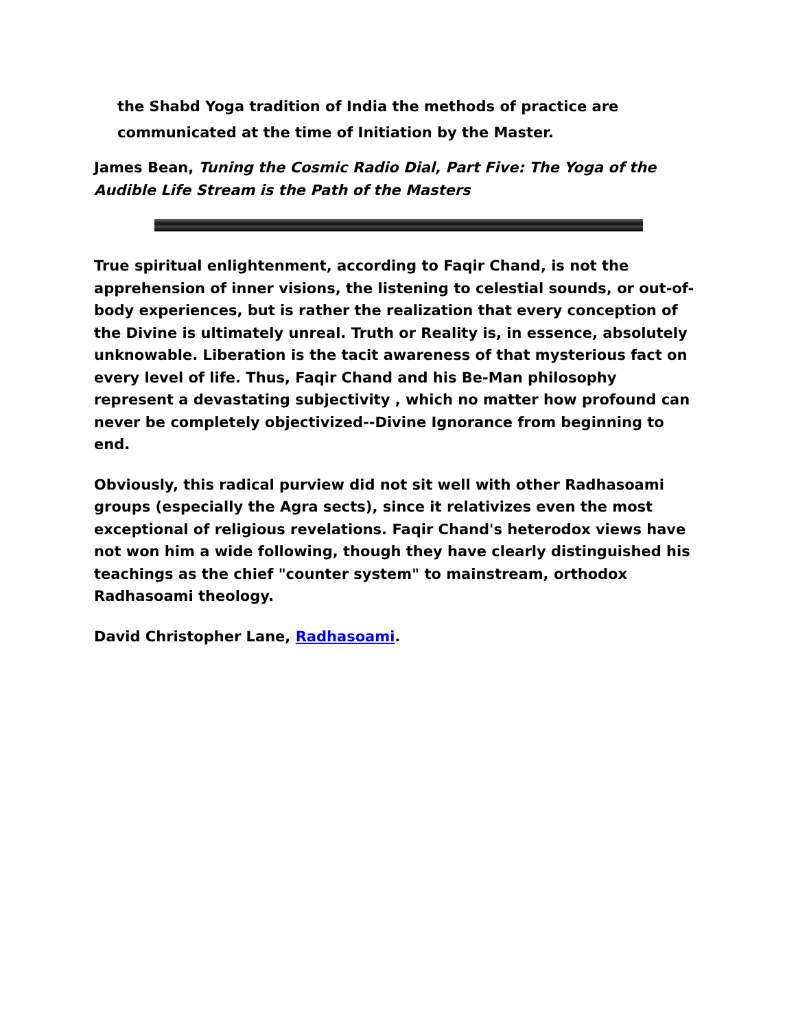the Shabd Yoga tradition of India the methods of practice are communicated at the time of Initiation by the Master.
James Bean, Tuning the Cosmic Radio Dial, Part Five: The Yoga of the Audible Life Stream is the Path of the Masters
True spiritual enlightenment, according to Faqir Chand, is not the apprehension of inner visions, the listening to celestial sounds, or out-of-body experiences, but is rather the realization that every conception of the Divine is ultimately unreal. Truth or Reality is, in essence, absolutely unknowable. Liberation is the tacit awareness of that mysterious fact on every level of life. Thus, Faqir Chand and his Be-Man philosophy represent a devastating subjectivity , which no matter how profound can never be completely objectivized--Divine Ignorance from beginning to end.
Obviously, this radical purview did not sit well with other Radhasoami groups (especially the Agra sects), since it relativizes even the most exceptional of religious revelations. Faqir Chand's heterodox views have not won him a wide following, though they have clearly distinguished his teachings as the chief "counter system" to mainstream, orthodox Radhasoami theology.
David Christopher Lane, Radhasoami.